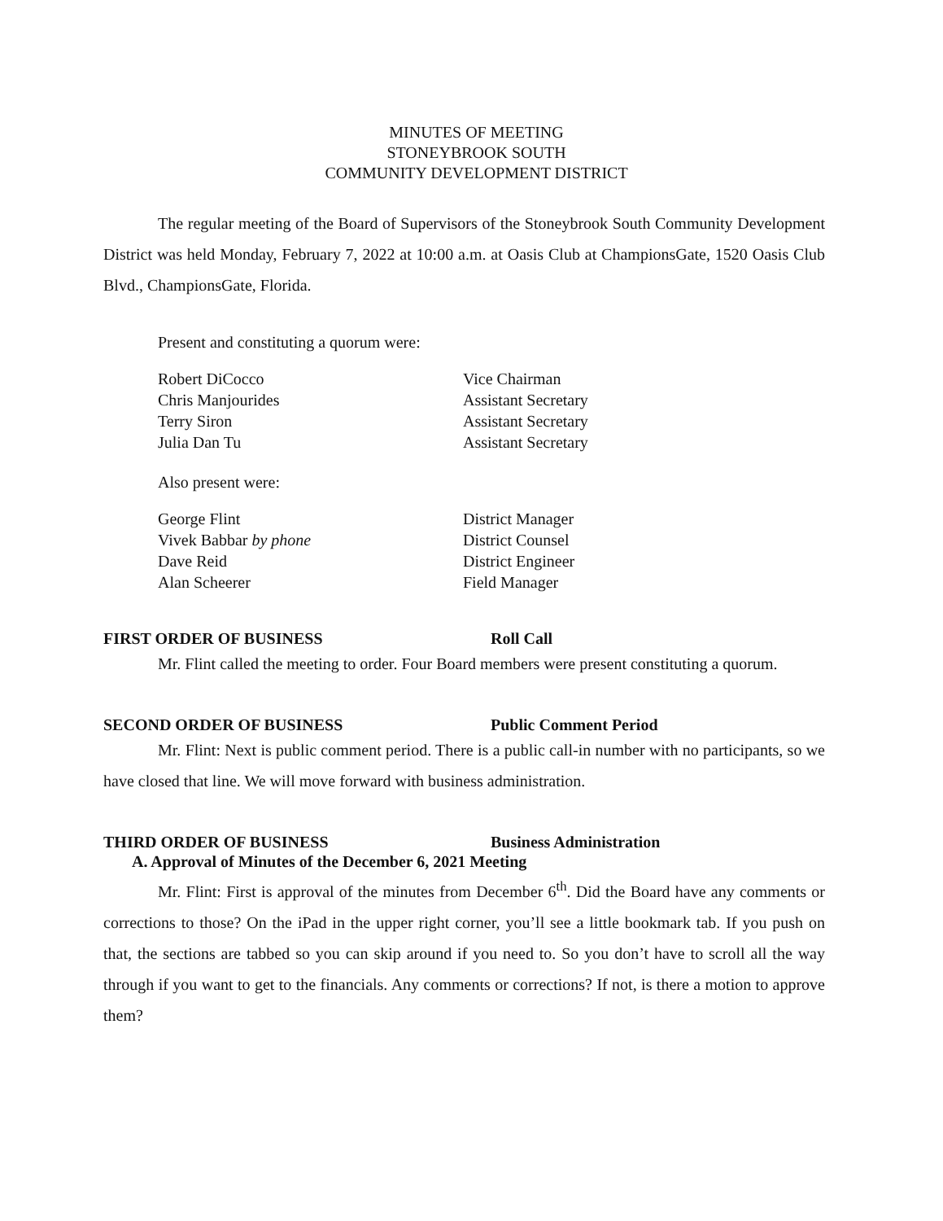MINUTES OF MEETING
STONEYBROOK SOUTH
COMMUNITY DEVELOPMENT DISTRICT
The regular meeting of the Board of Supervisors of the Stoneybrook South Community Development District was held Monday, February 7, 2022 at 10:00 a.m. at Oasis Club at ChampionsGate, 1520 Oasis Club Blvd., ChampionsGate, Florida.
Present and constituting a quorum were:
| Robert DiCocco | Vice Chairman |
| Chris Manjourides | Assistant Secretary |
| Terry Siron | Assistant Secretary |
| Julia Dan Tu | Assistant Secretary |
Also present were:
| George Flint | District Manager |
| Vivek Babbar by phone | District Counsel |
| Dave Reid | District Engineer |
| Alan Scheerer | Field Manager |
FIRST ORDER OF BUSINESS Roll Call
Mr. Flint called the meeting to order. Four Board members were present constituting a quorum.
SECOND ORDER OF BUSINESS Public Comment Period
Mr. Flint: Next is public comment period. There is a public call-in number with no participants, so we have closed that line. We will move forward with business administration.
THIRD ORDER OF BUSINESS Business Administration
A. Approval of Minutes of the December 6, 2021 Meeting
Mr. Flint: First is approval of the minutes from December 6<sup>th</sup>. Did the Board have any comments or corrections to those? On the iPad in the upper right corner, you’ll see a little bookmark tab. If you push on that, the sections are tabbed so you can skip around if you need to. So you don’t have to scroll all the way through if you want to get to the financials. Any comments or corrections? If not, is there a motion to approve them?